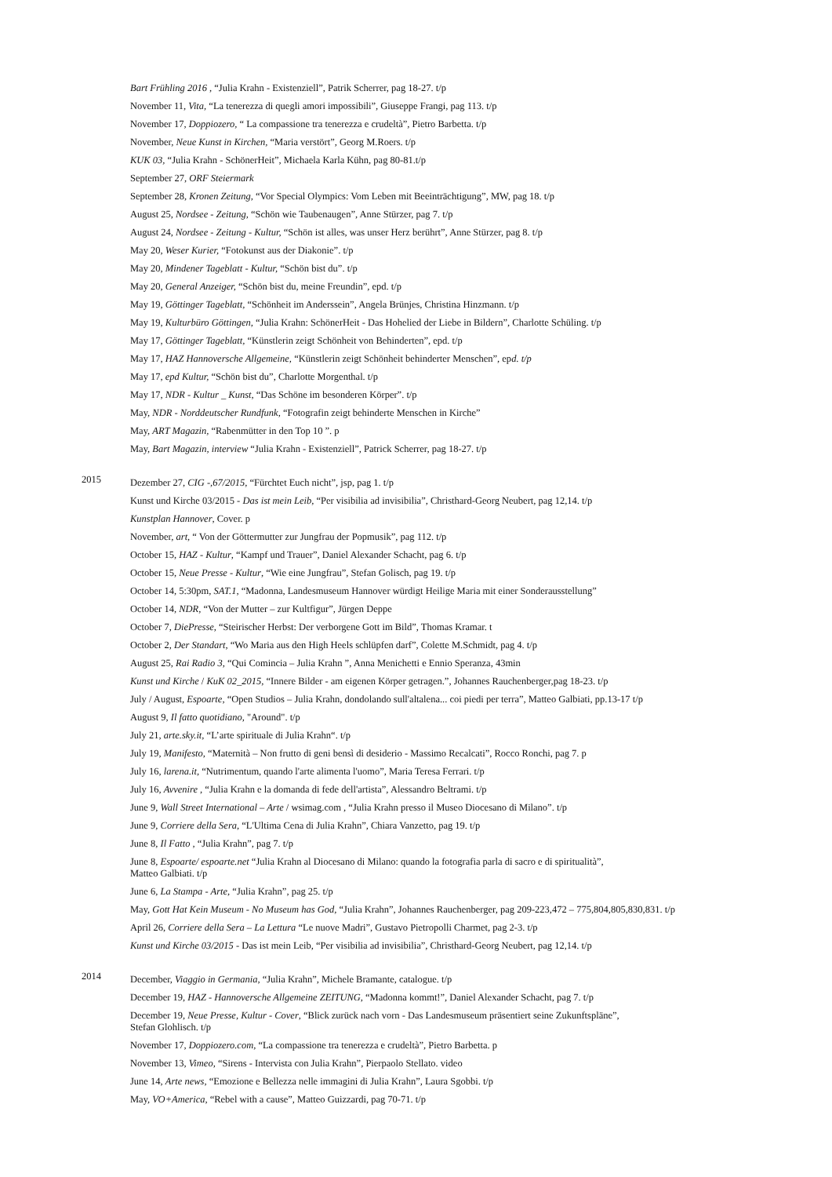Bart Frühling 2016 , “Julia Krahn - Existenziell”, Patrik Scherrer, pag 18-27. t/p
November 11, Vita, “La tenerezza di quegli amori impossibili”, Giuseppe Frangi, pag 113. t/p
November 17, Doppiozero, “ La compassione tra tenerezza e crudeltà”, Pietro Barbetta. t/p
November, Neue Kunst in Kirchen, “Maria verstört”, Georg M.Roers. t/p
KUK 03, “Julia Krahn - SchönerHeit”, Michaela Karla Kühn, pag 80-81.t/p
September 27, ORF Steiermark
September 28, Kronen Zeitung, “Vor Special Olympics: Vom Leben mit Beeinträchtigung”, MW, pag 18. t/p
August 25, Nordsee - Zeitung, “Schön wie Taubenaugen”, Anne Stürzer, pag 7. t/p
August 24, Nordsee - Zeitung - Kultur, “Schön ist alles, was unser Herz berührt”, Anne Stürzer, pag 8. t/p
May 20, Weser Kurier, “Fotokunst aus der Diakonie”. t/p
May 20, Mindener Tageblatt - Kultur, “Schön bist du”. t/p
May 20, General Anzeiger, “Schön bist du, meine Freundin”, epd. t/p
May 19, Göttinger Tageblatt, “Schönheit im Anderssein”, Angela Brünjes, Christina Hinzmann. t/p
May 19, Kulturbüro Göttingen, “Julia Krahn: SchönerHeit - Das Hohelied der Liebe in Bildern”, Charlotte Schüling. t/p
May 17, Göttinger Tageblatt, “Künstlerin zeigt Schönheit von Behinderten”, epd. t/p
May 17, HAZ Hannoversche Allgemeine, “Künstlerin zeigt Schönheit behinderter Menschen”, epd. t/p
May 17, epd Kultur, “Schön bist du”, Charlotte Morgenthal. t/p
May 17, NDR - Kultur _ Kunst, “Das Schöne im besonderen Körper”. t/p
May, NDR - Norddeutscher Rundfunk, “Fotografin zeigt behinderte Menschen in Kirche”
May, ART Magazin, “Rabenmütter in den Top 10 ”. p
May, Bart Magazin, interview “Julia Krahn - Existenziell”, Patrick Scherrer, pag 18-27. t/p
2015
Dezember 27, CIG -,67/2015, “Fürchtet Euch nicht”, jsp, pag 1. t/p
Kunst und Kirche 03/2015 - Das ist mein Leib, “Per visibilia ad invisibilia”, Christhard-Georg Neubert, pag 12,14. t/p
Kunstplan Hannover, Cover. p
November, art, “ Von der Göttermutter zur Jungfrau der Popmusik”, pag 112. t/p
October 15, HAZ - Kultur, “Kampf und Trauer”, Daniel Alexander Schacht, pag 6. t/p
October 15, Neue Presse - Kultur, “Wie eine Jungfrau”, Stefan Golisch, pag 19. t/p
October 14, 5:30pm, SAT.1, “Madonna, Landesmuseum Hannover würdigt Heilige Maria mit einer Sonderausstellung”
October 14, NDR, “Von der Mutter – zur Kultfigur”, Jürgen Deppe
October 7, DiePresse, “Steirischer Herbst: Der verborgene Gott im Bild”, Thomas Kramar. t
October 2, Der Standart, “Wo Maria aus den High Heels schlüpfen darf”, Colette M.Schmidt, pag 4. t/p
August 25, Rai Radio 3, “Qui Comincia – Julia Krahn ”, Anna Menichetti e Ennio Speranza, 43min
Kunst und Kirche / KuK 02_2015, “Innere Bilder - am eigenen Körper getragen.”, Johannes Rauchenberger,pag 18-23. t/p
July / August, Espoarte, “Open Studios – Julia Krahn, dondolando sull'altalena... coi piedi per terra”, Matteo Galbiati, pp.13-17 t/p
August 9, Il fatto quotidiano, "Around". t/p
July 21, arte.sky.it, “L’arte spirituale di Julia Krahn“. t/p
July 19, Manifesto, “Maternità – Non frutto di geni bensì di desiderio - Massimo Recalcati”, Rocco Ronchi, pag 7. p
July 16, larena.it, “Nutrimentum, quando l'arte alimenta l'uomo”, Maria Teresa Ferrari. t/p
July 16, Avvenire , “Julia Krahn e la domanda di fede dell'artista”, Alessandro Beltrami. t/p
June 9, Wall Street International – Arte / wsimag.com , “Julia Krahn presso il Museo Diocesano di Milano”. t/p
June 9, Corriere della Sera, “L'Ultima Cena di Julia Krahn”, Chiara Vanzetto, pag 19. t/p
June 8, Il Fatto , “Julia Krahn”, pag 7. t/p
June 8, Espoarte/ espoarte.net “Julia Krahn al Diocesano di Milano: quando la fotografia parla di sacro e di spiritualità”,
Matteo Galbiati. t/p
June 6, La Stampa - Arte, “Julia Krahn”, pag 25. t/p
May, Gott Hat Kein Museum - No Museum has God, “Julia Krahn”, Johannes Rauchenberger, pag 209-223,472 – 775,804,805,830,831. t/p
April 26, Corriere della Sera – La Lettura “Le nuove Madri”, Gustavo Pietropolli Charmet, pag 2-3. t/p
Kunst und Kirche 03/2015 - Das ist mein Leib, “Per visibilia ad invisibilia”, Christhard-Georg Neubert, pag 12,14. t/p
2014
December, Viaggio in Germania, “Julia Krahn”, Michele Bramante, catalogue. t/p
December 19, HAZ - Hannoversche Allgemeine ZEITUNG, “Madonna kommt!”, Daniel Alexander Schacht, pag 7. t/p
December 19, Neue Presse, Kultur - Cover, “Blick zurück nach vorn - Das Landesmuseum präsentiert seine Zukunftspläne”,
Stefan Glohlisch. t/p
November 17, Doppiozero.com, “La compassione tra tenerezza e crudeltà”, Pietro Barbetta. p
November 13, Vimeo, “Sirens - Intervista con Julia Krahn”, Pierpaolo Stellato. video
June 14, Arte news, “Emozione e Bellezza nelle immagini di Julia Krahn”, Laura Sgobbi. t/p
May, VO+America, “Rebel with a cause”, Matteo Guizzardi, pag 70-71. t/p